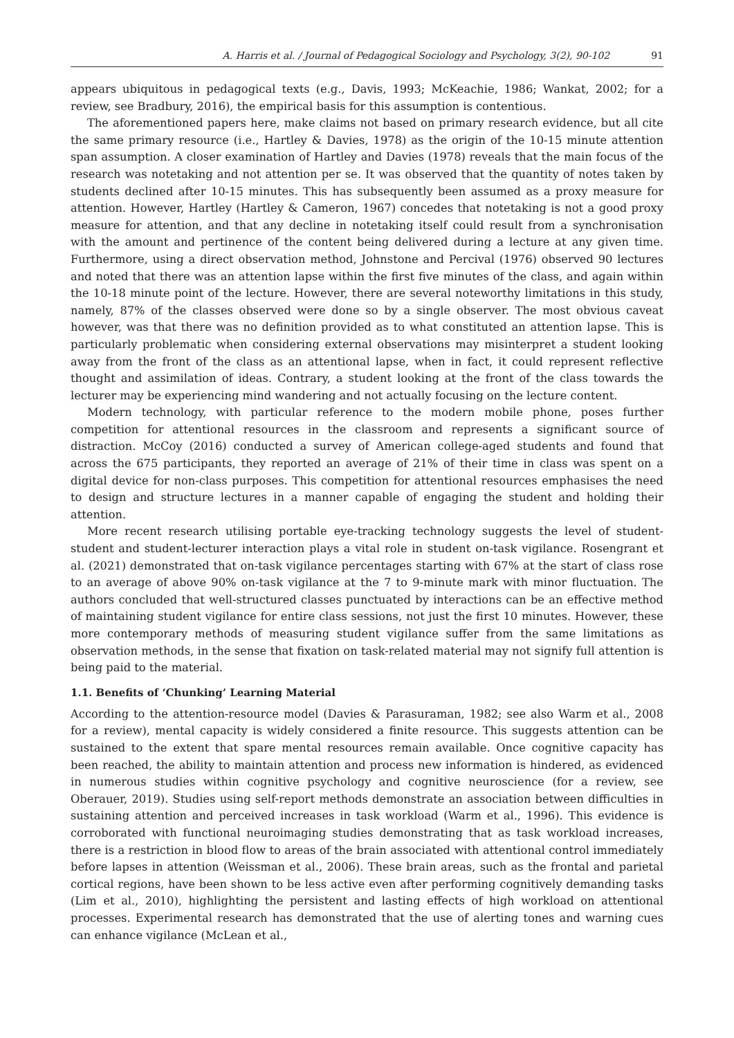A. Harris et al. / Journal of Pedagogical Sociology and Psychology, 3(2), 90-102 91
appears ubiquitous in pedagogical texts (e.g., Davis, 1993; McKeachie, 1986; Wankat, 2002; for a review, see Bradbury, 2016), the empirical basis for this assumption is contentious.
The aforementioned papers here, make claims not based on primary research evidence, but all cite the same primary resource (i.e., Hartley & Davies, 1978) as the origin of the 10-15 minute attention span assumption. A closer examination of Hartley and Davies (1978) reveals that the main focus of the research was notetaking and not attention per se. It was observed that the quantity of notes taken by students declined after 10-15 minutes. This has subsequently been assumed as a proxy measure for attention. However, Hartley (Hartley & Cameron, 1967) concedes that notetaking is not a good proxy measure for attention, and that any decline in notetaking itself could result from a synchronisation with the amount and pertinence of the content being delivered during a lecture at any given time. Furthermore, using a direct observation method, Johnstone and Percival (1976) observed 90 lectures and noted that there was an attention lapse within the first five minutes of the class, and again within the 10-18 minute point of the lecture. However, there are several noteworthy limitations in this study, namely, 87% of the classes observed were done so by a single observer. The most obvious caveat however, was that there was no definition provided as to what constituted an attention lapse. This is particularly problematic when considering external observations may misinterpret a student looking away from the front of the class as an attentional lapse, when in fact, it could represent reflective thought and assimilation of ideas. Contrary, a student looking at the front of the class towards the lecturer may be experiencing mind wandering and not actually focusing on the lecture content.
Modern technology, with particular reference to the modern mobile phone, poses further competition for attentional resources in the classroom and represents a significant source of distraction. McCoy (2016) conducted a survey of American college-aged students and found that across the 675 participants, they reported an average of 21% of their time in class was spent on a digital device for non-class purposes. This competition for attentional resources emphasises the need to design and structure lectures in a manner capable of engaging the student and holding their attention.
More recent research utilising portable eye-tracking technology suggests the level of student-student and student-lecturer interaction plays a vital role in student on-task vigilance. Rosengrant et al. (2021) demonstrated that on-task vigilance percentages starting with 67% at the start of class rose to an average of above 90% on-task vigilance at the 7 to 9-minute mark with minor fluctuation. The authors concluded that well-structured classes punctuated by interactions can be an effective method of maintaining student vigilance for entire class sessions, not just the first 10 minutes. However, these more contemporary methods of measuring student vigilance suffer from the same limitations as observation methods, in the sense that fixation on task-related material may not signify full attention is being paid to the material.
1.1. Benefits of ‘Chunking’ Learning Material
According to the attention-resource model (Davies & Parasuraman, 1982; see also Warm et al., 2008 for a review), mental capacity is widely considered a finite resource. This suggests attention can be sustained to the extent that spare mental resources remain available. Once cognitive capacity has been reached, the ability to maintain attention and process new information is hindered, as evidenced in numerous studies within cognitive psychology and cognitive neuroscience (for a review, see Oberauer, 2019). Studies using self-report methods demonstrate an association between difficulties in sustaining attention and perceived increases in task workload (Warm et al., 1996). This evidence is corroborated with functional neuroimaging studies demonstrating that as task workload increases, there is a restriction in blood flow to areas of the brain associated with attentional control immediately before lapses in attention (Weissman et al., 2006). These brain areas, such as the frontal and parietal cortical regions, have been shown to be less active even after performing cognitively demanding tasks (Lim et al., 2010), highlighting the persistent and lasting effects of high workload on attentional processes. Experimental research has demonstrated that the use of alerting tones and warning cues can enhance vigilance (McLean et al.,